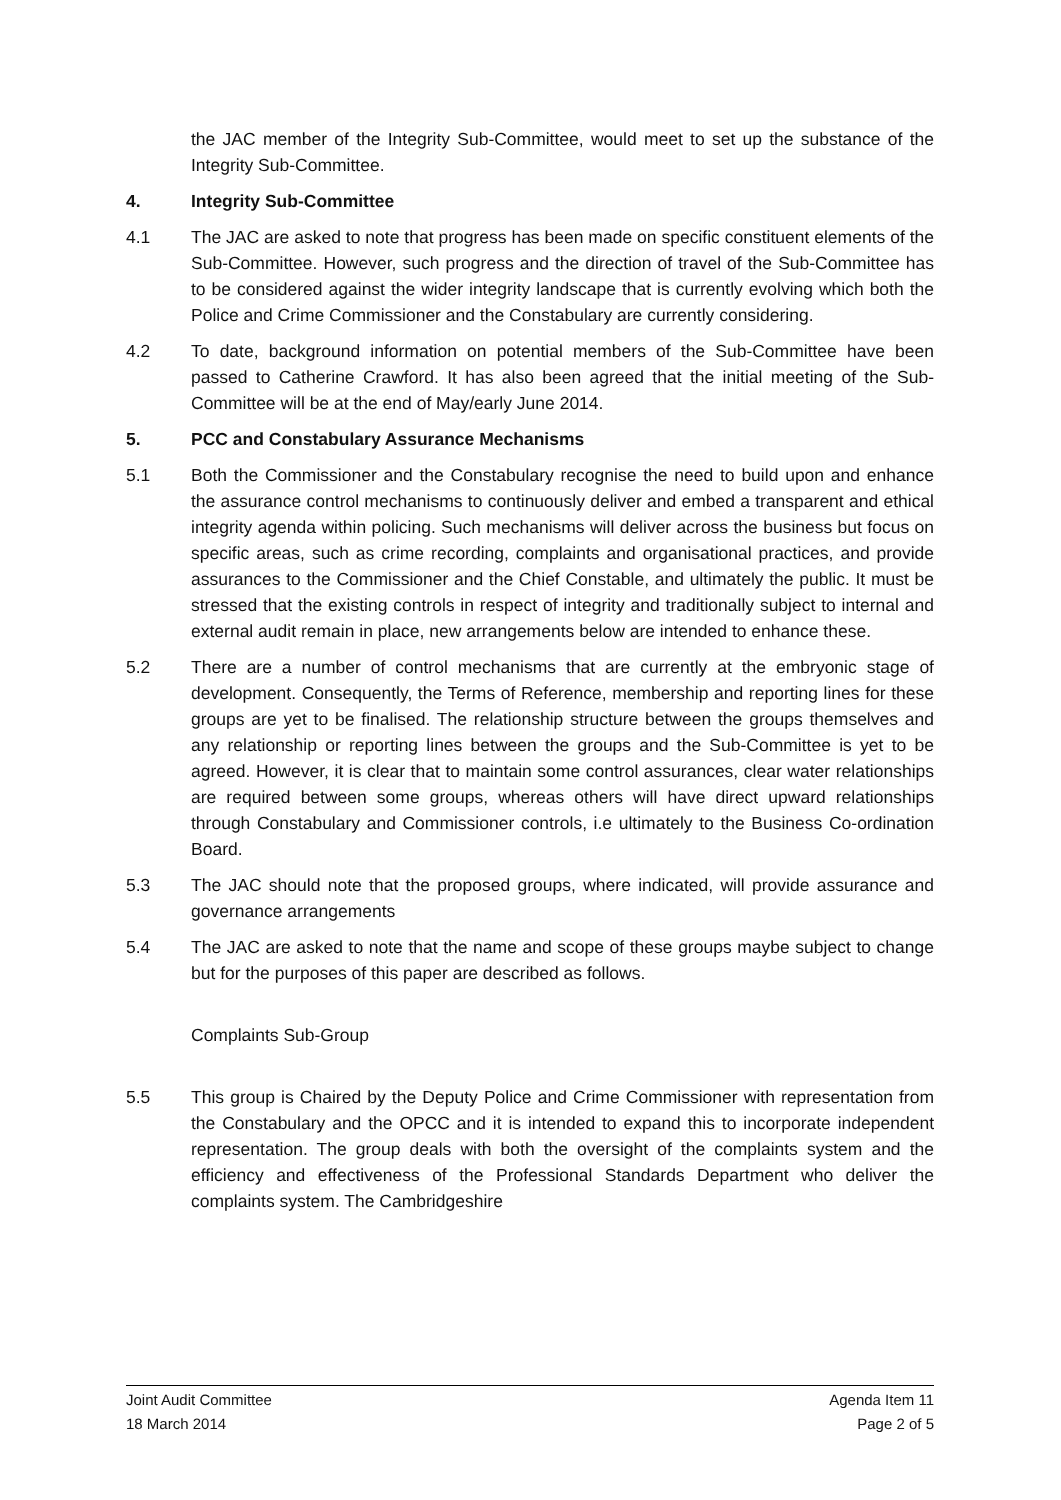the JAC member of the Integrity Sub-Committee, would meet to set up the substance of the Integrity Sub-Committee.
4. Integrity Sub-Committee
4.1 The JAC are asked to note that progress has been made on specific constituent elements of the Sub-Committee. However, such progress and the direction of travel of the Sub-Committee has to be considered against the wider integrity landscape that is currently evolving which both the Police and Crime Commissioner and the Constabulary are currently considering.
4.2 To date, background information on potential members of the Sub-Committee have been passed to Catherine Crawford. It has also been agreed that the initial meeting of the Sub-Committee will be at the end of May/early June 2014.
5. PCC and Constabulary Assurance Mechanisms
5.1 Both the Commissioner and the Constabulary recognise the need to build upon and enhance the assurance control mechanisms to continuously deliver and embed a transparent and ethical integrity agenda within policing. Such mechanisms will deliver across the business but focus on specific areas, such as crime recording, complaints and organisational practices, and provide assurances to the Commissioner and the Chief Constable, and ultimately the public. It must be stressed that the existing controls in respect of integrity and traditionally subject to internal and external audit remain in place, new arrangements below are intended to enhance these.
5.2 There are a number of control mechanisms that are currently at the embryonic stage of development. Consequently, the Terms of Reference, membership and reporting lines for these groups are yet to be finalised. The relationship structure between the groups themselves and any relationship or reporting lines between the groups and the Sub-Committee is yet to be agreed. However, it is clear that to maintain some control assurances, clear water relationships are required between some groups, whereas others will have direct upward relationships through Constabulary and Commissioner controls, i.e ultimately to the Business Co-ordination Board.
5.3 The JAC should note that the proposed groups, where indicated, will provide assurance and governance arrangements
5.4 The JAC are asked to note that the name and scope of these groups maybe subject to change but for the purposes of this paper are described as follows.
Complaints Sub-Group
5.5 This group is Chaired by the Deputy Police and Crime Commissioner with representation from the Constabulary and the OPCC and it is intended to expand this to incorporate independent representation. The group deals with both the oversight of the complaints system and the efficiency and effectiveness of the Professional Standards Department who deliver the complaints system. The Cambridgeshire
Joint Audit Committee Agenda Item 11
18 March 2014 Page 2 of 5